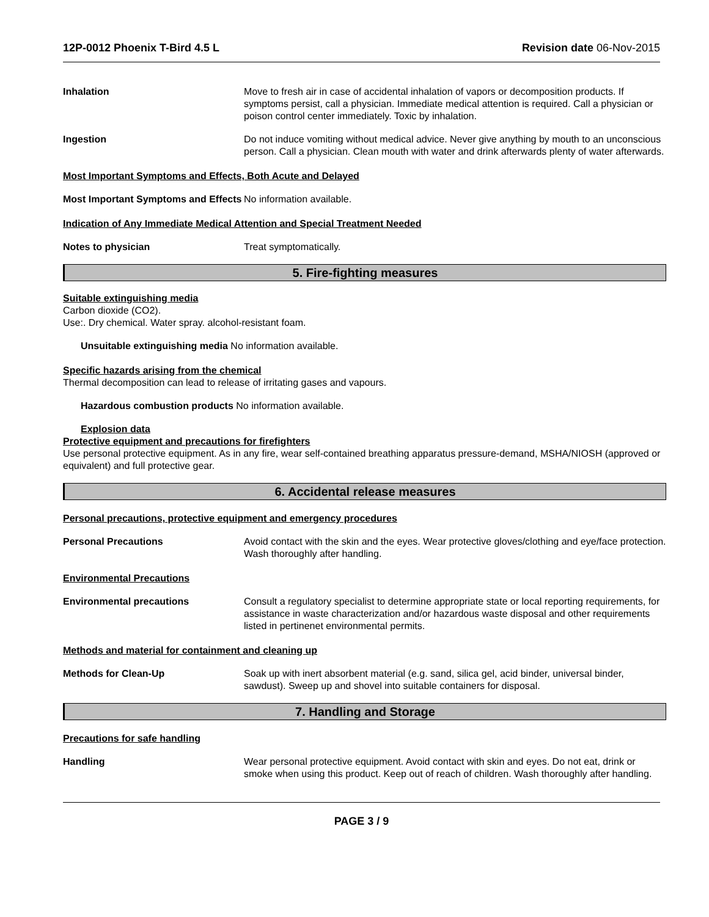12P-0012 Phoenix T-Bird 4.5 L Revision date 06-Nov-2015
Inhalation Move to fresh air in case of accidental inhalation of vapors or decomposition products. If symptoms persist, call a physician. Immediate medical attention is required. Call a physician or poison control center immediately. Toxic by inhalation.
Ingestion Do not induce vomiting without medical advice. Never give anything by mouth to an unconscious person. Call a physician. Clean mouth with water and drink afterwards plenty of water afterwards.
Most Important Symptoms and Effects, Both Acute and Delayed
Most Important Symptoms and Effects
No information available.
Indication of Any Immediate Medical Attention and Special Treatment Needed
Notes to physician Treat symptomatically.
5. Fire-fighting measures
Suitable extinguishing media
Carbon dioxide (CO2).
Use:. Dry chemical. Water spray. alcohol-resistant foam.
Unsuitable extinguishing media No information available.
Specific hazards arising from the chemical
Thermal decomposition can lead to release of irritating gases and vapours.
Hazardous combustion products No information available.
Explosion data
Protective equipment and precautions for firefighters
Use personal protective equipment. As in any fire, wear self-contained breathing apparatus pressure-demand, MSHA/NIOSH (approved or equivalent) and full protective gear.
6. Accidental release measures
Personal precautions, protective equipment and emergency procedures
Personal Precautions Avoid contact with the skin and the eyes. Wear protective gloves/clothing and eye/face protection. Wash thoroughly after handling.
Environmental Precautions
Environmental precautions Consult a regulatory specialist to determine appropriate state or local reporting requirements, for assistance in waste characterization and/or hazardous waste disposal and other requirements listed in pertinenet environmental permits.
Methods and material for containment and cleaning up
Methods for Clean-Up Soak up with inert absorbent material (e.g. sand, silica gel, acid binder, universal binder, sawdust). Sweep up and shovel into suitable containers for disposal.
7. Handling and Storage
Precautions for safe handling
Handling Wear personal protective equipment. Avoid contact with skin and eyes. Do not eat, drink or smoke when using this product. Keep out of reach of children. Wash thoroughly after handling.
PAGE 3 / 9